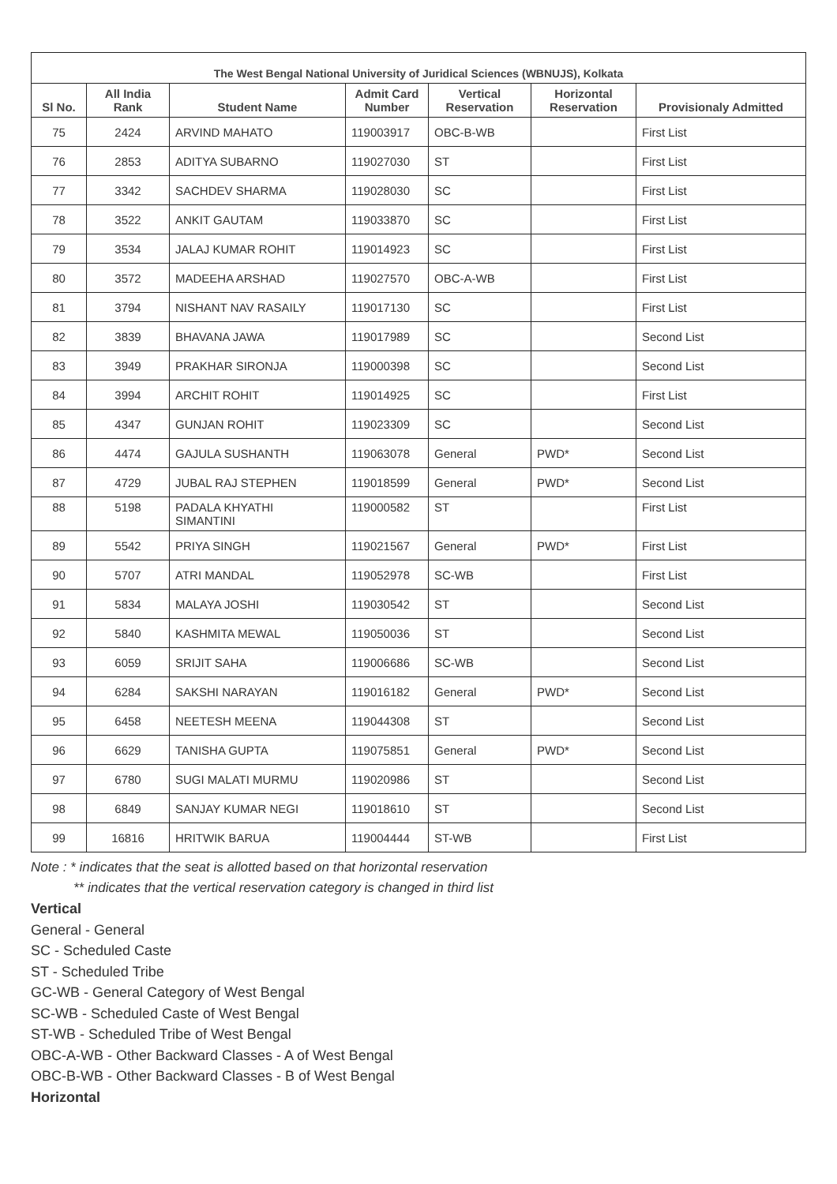| The West Bengal National University of Juridical Sciences (WBNUJS), Kolkata | | | | | | |
| --- | --- | --- | --- | --- | --- | --- |
| Sl No. | All India Rank | Student Name | Admit Card Number | Vertical Reservation | Horizontal Reservation | Provisionaly Admitted |
| 75 | 2424 | ARVIND MAHATO | 119003917 | OBC-B-WB | | First List |
| 76 | 2853 | ADITYA SUBARNO | 119027030 | ST | | First List |
| 77 | 3342 | SACHDEV SHARMA | 119028030 | SC | | First List |
| 78 | 3522 | ANKIT GAUTAM | 119033870 | SC | | First List |
| 79 | 3534 | JALAJ KUMAR ROHIT | 119014923 | SC | | First List |
| 80 | 3572 | MADEEHA ARSHAD | 119027570 | OBC-A-WB | | First List |
| 81 | 3794 | NISHANT NAV RASAILY | 119017130 | SC | | First List |
| 82 | 3839 | BHAVANA JAWA | 119017989 | SC | | Second List |
| 83 | 3949 | PRAKHAR SIRONJA | 119000398 | SC | | Second List |
| 84 | 3994 | ARCHIT ROHIT | 119014925 | SC | | First List |
| 85 | 4347 | GUNJAN ROHIT | 119023309 | SC | | Second List |
| 86 | 4474 | GAJULA SUSHANTH | 119063078 | General | PWD* | Second List |
| 87 | 4729 | JUBAL RAJ STEPHEN | 119018599 | General | PWD* | Second List |
| 88 | 5198 | PADALA KHYATHI SIMANTINI | 119000582 | ST | | First List |
| 89 | 5542 | PRIYA SINGH | 119021567 | General | PWD* | First List |
| 90 | 5707 | ATRI MANDAL | 119052978 | SC-WB | | First List |
| 91 | 5834 | MALAYA JOSHI | 119030542 | ST | | Second List |
| 92 | 5840 | KASHMITA MEWAL | 119050036 | ST | | Second List |
| 93 | 6059 | SRIJIT SAHA | 119006686 | SC-WB | | Second List |
| 94 | 6284 | SAKSHI NARAYAN | 119016182 | General | PWD* | Second List |
| 95 | 6458 | NEETESH MEENA | 119044308 | ST | | Second List |
| 96 | 6629 | TANISHA GUPTA | 119075851 | General | PWD* | Second List |
| 97 | 6780 | SUGI MALATI MURMU | 119020986 | ST | | Second List |
| 98 | 6849 | SANJAY KUMAR NEGI | 119018610 | ST | | Second List |
| 99 | 16816 | HRITWIK BARUA | 119004444 | ST-WB | | First List |
Note : * indicates that the seat is allotted based on that horizontal reservation
** indicates that the vertical reservation category is changed in third list
Vertical
General - General
SC - Scheduled Caste
ST - Scheduled Tribe
GC-WB - General Category of West Bengal
SC-WB - Scheduled Caste of West Bengal
ST-WB - Scheduled Tribe of West Bengal
OBC-A-WB - Other Backward Classes - A of West Bengal
OBC-B-WB - Other Backward Classes - B of West Bengal
Horizontal